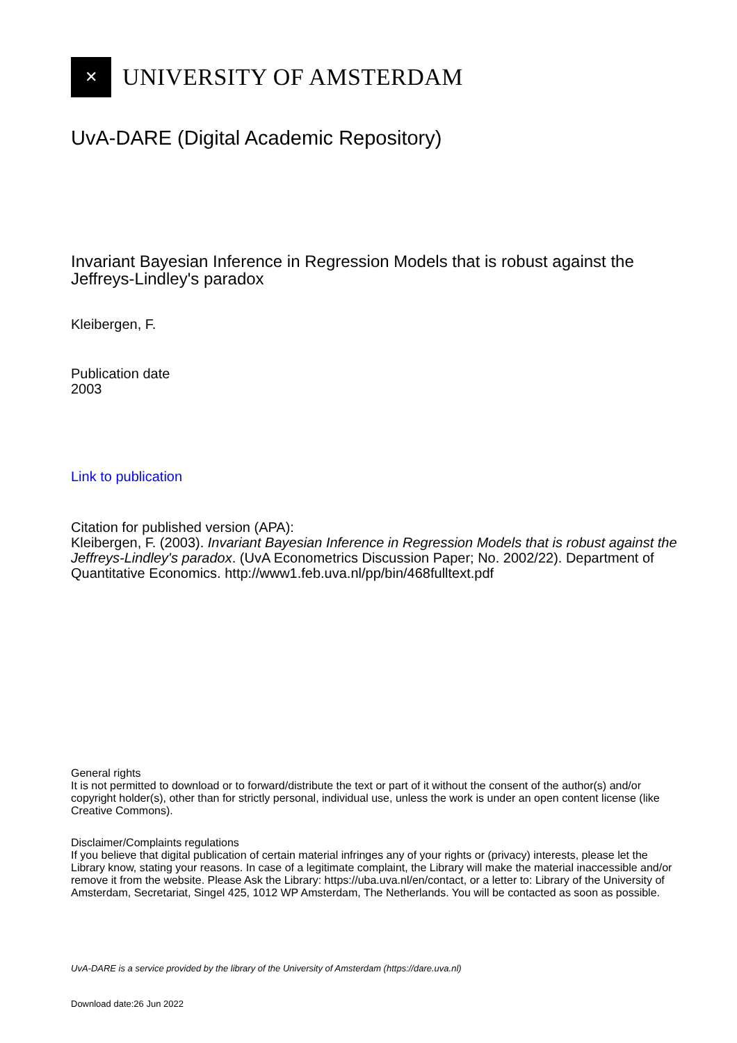✕
UNIVERSITY OF AMSTERDAM
UvA-DARE (Digital Academic Repository)
Invariant Bayesian Inference in Regression Models that is robust against the Jeffreys-Lindley's paradox
Kleibergen, F.
Publication date
2003
Link to publication
Citation for published version (APA):
Kleibergen, F. (2003). Invariant Bayesian Inference in Regression Models that is robust against the Jeffreys-Lindley's paradox. (UvA Econometrics Discussion Paper; No. 2002/22). Department of Quantitative Economics. http://www1.feb.uva.nl/pp/bin/468fulltext.pdf
General rights
It is not permitted to download or to forward/distribute the text or part of it without the consent of the author(s) and/or copyright holder(s), other than for strictly personal, individual use, unless the work is under an open content license (like Creative Commons).
Disclaimer/Complaints regulations
If you believe that digital publication of certain material infringes any of your rights or (privacy) interests, please let the Library know, stating your reasons. In case of a legitimate complaint, the Library will make the material inaccessible and/or remove it from the website. Please Ask the Library: https://uba.uva.nl/en/contact, or a letter to: Library of the University of Amsterdam, Secretariat, Singel 425, 1012 WP Amsterdam, The Netherlands. You will be contacted as soon as possible.
UvA-DARE is a service provided by the library of the University of Amsterdam (https://dare.uva.nl)
Download date:26 Jun 2022